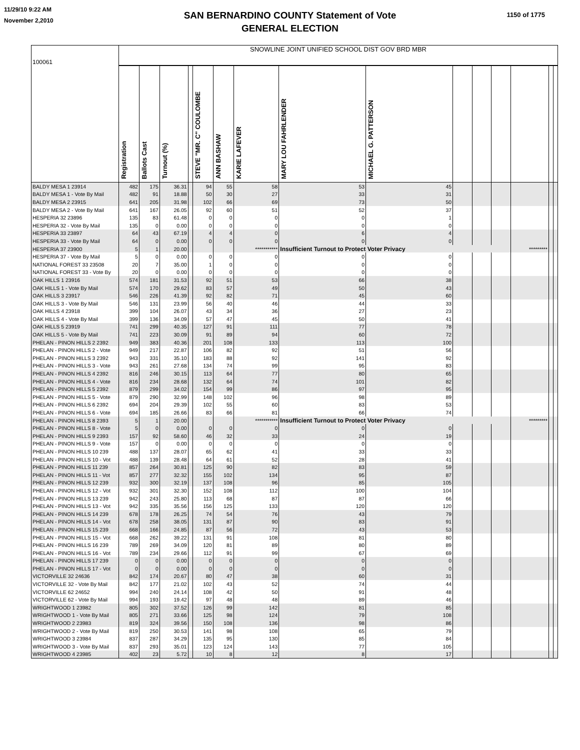11/29/10 9:22 AM
November 2,2010
SAN BERNARDINO COUNTY Statement of Vote
GENERAL ELECTION
1150 of 1775
| 100061 | SNOWLINE JOINT UNIFIED SCHOOL DIST GOV BRD MBR | | | | | | | | | | | | | | |
| | Registration | Ballots Cast | Turnout (%) | | STEVE "MR. C" COULOMBE | ANN BASHAW | KARIE LAFEVER | MARY LOU FAHRLENDER | MICHAEL G. PATTERSON | | | | | | |
| BALDY MESA 1 23914 | 482 | 175 | 36.31 | | 94 | 55 | 58 | 53 | 45 | | | | | | |
| BALDY MESA 1 - Vote By Mail | 482 | 91 | 18.88 | | 50 | 30 | 27 | 33 | 31 | | | | | | |
| BALDY MESA 2 23915 | 641 | 205 | 31.98 | | 102 | 66 | 69 | 73 | 50 | | | | | | |
| BALDY MESA 2 - Vote By Mail | 641 | 167 | 26.05 | | 92 | 60 | 51 | 52 | 37 | | | | | | |
| HESPERIA 32 23896 | 135 | 83 | 61.48 | | 0 | 0 | 0 | 0 | 1 | | | | | | |
| HESPERIA 32 - Vote By Mail | 135 | 0 | 0.00 | | 0 | 0 | 0 | 0 | 0 | | | | | | |
| HESPERIA 33 23897 | 64 | 43 | 67.19 | | 4 | 4 | 0 | 6 | 4 | | | | | | |
| HESPERIA 33 - Vote By Mail | 64 | 0 | 0.00 | | 0 | 0 | 0 | 0 | 0 | | | | | | |
| HESPERIA 37 23900 | 5 | 1 | 20.00 | | | | *********** | Insufficient Turnout to Protect Voter Privacy | | | | | ********* | | |
| HESPERIA 37 - Vote By Mail | 5 | 0 | 0.00 | | 0 | 0 | 0 | 0 | 0 | | | | | | |
| NATIONAL FOREST 33 23508 | 20 | 7 | 35.00 | | 1 | 0 | 0 | 0 | 0 | | | | | | |
| NATIONAL FOREST 33 - Vote By | 20 | 0 | 0.00 | | 0 | 0 | 0 | 0 | 0 | | | | | | |
| OAK HILLS 1 23916 | 574 | 181 | 31.53 | | 92 | 51 | 53 | 66 | 38 | | | | | | |
| OAK HILLS 1 - Vote By Mail | 574 | 170 | 29.62 | | 83 | 57 | 49 | 50 | 43 | | | | | | |
| OAK HILLS 3 23917 | 546 | 226 | 41.39 | | 92 | 82 | 71 | 45 | 60 | | | | | | |
| OAK HILLS 3 - Vote By Mail | 546 | 131 | 23.99 | | 56 | 40 | 46 | 44 | 33 | | | | | | |
| OAK HILLS 4 23918 | 399 | 104 | 26.07 | | 43 | 34 | 36 | 27 | 23 | | | | | | |
| OAK HILLS 4 - Vote By Mail | 399 | 136 | 34.09 | | 57 | 47 | 45 | 50 | 41 | | | | | | |
| OAK HILLS 5 23919 | 741 | 299 | 40.35 | | 127 | 91 | 111 | 77 | 78 | | | | | | |
| OAK HILLS 5 - Vote By Mail | 741 | 223 | 30.09 | | 91 | 89 | 94 | 60 | 72 | | | | | | |
| PHELAN - PINON HILLS 2 2392 | 949 | 383 | 40.36 | | 201 | 108 | 133 | 113 | 100 | | | | | | |
| PHELAN - PINON HILLS 2 - Vote | 949 | 217 | 22.87 | | 106 | 82 | 92 | 51 | 56 | | | | | | |
| PHELAN - PINON HILLS 3 2392 | 943 | 331 | 35.10 | | 183 | 88 | 92 | 141 | 92 | | | | | | |
| PHELAN - PINON HILLS 3 - Vote | 943 | 261 | 27.68 | | 134 | 74 | 99 | 95 | 83 | | | | | | |
| PHELAN - PINON HILLS 4 2392 | 816 | 246 | 30.15 | | 113 | 64 | 77 | 80 | 65 | | | | | | |
| PHELAN - PINON HILLS 4 - Vote | 816 | 234 | 28.68 | | 132 | 64 | 74 | 101 | 82 | | | | | | |
| PHELAN - PINON HILLS 5 2392 | 879 | 299 | 34.02 | | 154 | 99 | 86 | 97 | 95 | | | | | | |
| PHELAN - PINON HILLS 5 - Vote | 879 | 290 | 32.99 | | 148 | 102 | 96 | 98 | 89 | | | | | | |
| PHELAN - PINON HILLS 6 2392 | 694 | 204 | 29.39 | | 102 | 55 | 60 | 83 | 53 | | | | | | |
| PHELAN - PINON HILLS 6 - Vote | 694 | 185 | 26.66 | | 83 | 66 | 81 | 66 | 74 | | | | | | |
| PHELAN - PINON HILLS 8 2393 | 5 | 1 | 20.00 | | | | *********** | Insufficient Turnout to Protect Voter Privacy | | | | | ********* | | |
| PHELAN - PINON HILLS 8 - Vote | 5 | 0 | 0.00 | | 0 | 0 | 0 | 0 | 0 | | | | | | |
| PHELAN - PINON HILLS 9 2393 | 157 | 92 | 58.60 | | 46 | 32 | 33 | 24 | 19 | | | | | | |
| PHELAN - PINON HILLS 9 - Vote | 157 | 0 | 0.00 | | 0 | 0 | 0 | 0 | 0 | | | | | | |
| PHELAN - PINON HILLS 10 239 | 488 | 137 | 28.07 | | 65 | 62 | 41 | 33 | 33 | | | | | | |
| PHELAN - PINON HILLS 10 - Vot | 488 | 139 | 28.48 | | 64 | 61 | 52 | 28 | 41 | | | | | | |
| PHELAN - PINON HILLS 11 239 | 857 | 264 | 30.81 | | 125 | 90 | 82 | 83 | 59 | | | | | | |
| PHELAN - PINON HILLS 11 - Vot | 857 | 277 | 32.32 | | 155 | 102 | 134 | 95 | 87 | | | | | | |
| PHELAN - PINON HILLS 12 239 | 932 | 300 | 32.19 | | 137 | 108 | 96 | 85 | 105 | | | | | | |
| PHELAN - PINON HILLS 12 - Vot | 932 | 301 | 32.30 | | 152 | 108 | 112 | 100 | 104 | | | | | | |
| PHELAN - PINON HILLS 13 239 | 942 | 243 | 25.80 | | 113 | 68 | 87 | 87 | 66 | | | | | | |
| PHELAN - PINON HILLS 13 - Vot | 942 | 335 | 35.56 | | 156 | 125 | 133 | 120 | 120 | | | | | | |
| PHELAN - PINON HILLS 14 239 | 678 | 178 | 26.25 | | 74 | 54 | 76 | 43 | 79 | | | | | | |
| PHELAN - PINON HILLS 14 - Vot | 678 | 258 | 38.05 | | 131 | 87 | 90 | 83 | 91 | | | | | | |
| PHELAN - PINON HILLS 15 239 | 668 | 166 | 24.85 | | 87 | 56 | 72 | 43 | 53 | | | | | | |
| PHELAN - PINON HILLS 15 - Vot | 668 | 262 | 39.22 | | 131 | 91 | 108 | 81 | 80 | | | | | | |
| PHELAN - PINON HILLS 16 239 | 789 | 269 | 34.09 | | 120 | 81 | 89 | 80 | 89 | | | | | | |
| PHELAN - PINON HILLS 16 - Vot | 789 | 234 | 29.66 | | 112 | 91 | 99 | 67 | 69 | | | | | | |
| PHELAN - PINON HILLS 17 239 | 0 | 0 | 0.00 | | 0 | 0 | 0 | 0 | 0 | | | | | | |
| PHELAN - PINON HILLS 17 - Vot | 0 | 0 | 0.00 | | 0 | 0 | 0 | 0 | 0 | | | | | | |
| VICTORVILLE 32 24636 | 842 | 174 | 20.67 | | 80 | 47 | 38 | 60 | 31 | | | | | | |
| VICTORVILLE 32 - Vote By Mail | 842 | 177 | 21.02 | | 102 | 43 | 52 | 74 | 44 | | | | | | |
| VICTORVILLE 62 24652 | 994 | 240 | 24.14 | | 108 | 42 | 50 | 91 | 48 | | | | | | |
| VICTORVILLE 62 - Vote By Mail | 994 | 193 | 19.42 | | 97 | 48 | 48 | 89 | 46 | | | | | | |
| WRIGHTWOOD 1 23982 | 805 | 302 | 37.52 | | 126 | 99 | 142 | 81 | 85 | | | | | | |
| WRIGHTWOOD 1 - Vote By Mail | 805 | 271 | 33.66 | | 125 | 98 | 124 | 79 | 108 | | | | | | |
| WRIGHTWOOD 2 23983 | 819 | 324 | 39.56 | | 150 | 108 | 136 | 98 | 86 | | | | | | |
| WRIGHTWOOD 2 - Vote By Mail | 819 | 250 | 30.53 | | 141 | 98 | 108 | 65 | 79 | | | | | | |
| WRIGHTWOOD 3 23984 | 837 | 287 | 34.29 | | 135 | 95 | 130 | 85 | 84 | | | | | | |
| WRIGHTWOOD 3 - Vote By Mail | 837 | 293 | 35.01 | | 123 | 124 | 143 | 77 | 105 | | | | | | |
| WRIGHTWOOD 4 23985 | 402 | 23 | 5.72 | | 10 | 8 | 12 | 8 | 17 | | | | | | |